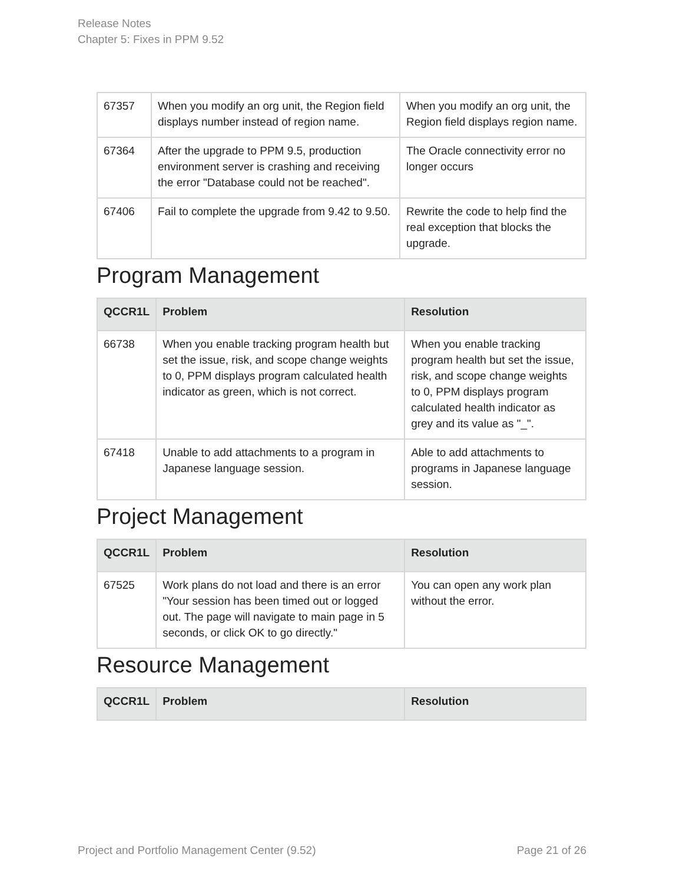Release Notes
Chapter 5: Fixes in PPM 9.52
| 67357 | When you modify an org unit, the Region field displays number instead of region name. | When you modify an org unit, the Region field displays region name. |
| 67364 | After the upgrade to PPM 9.5, production environment server is crashing and receiving the error "Database could not be reached". | The Oracle connectivity error no longer occurs |
| 67406 | Fail to complete the upgrade from 9.42 to 9.50. | Rewrite the code to help find the real exception that blocks the upgrade. |
Program Management
| QCCR1L | Problem | Resolution |
| --- | --- | --- |
| 66738 | When you enable tracking program health but set the issue, risk, and scope change weights to 0, PPM displays program calculated health indicator as green, which is not correct. | When you enable tracking program health but set the issue, risk, and scope change weights to 0, PPM displays program calculated health indicator as grey and its value as "_". |
| 67418 | Unable to add attachments to a program in Japanese language session. | Able to add attachments to programs in Japanese language session. |
Project Management
| QCCR1L | Problem | Resolution |
| --- | --- | --- |
| 67525 | Work plans do not load and there is an error "Your session has been timed out or logged out. The page will navigate to main page in 5 seconds, or click OK to go directly." | You can open any work plan without the error. |
Resource Management
| QCCR1L | Problem | Resolution |
| --- | --- | --- |
Project and Portfolio Management Center (9.52) Page 21 of 26